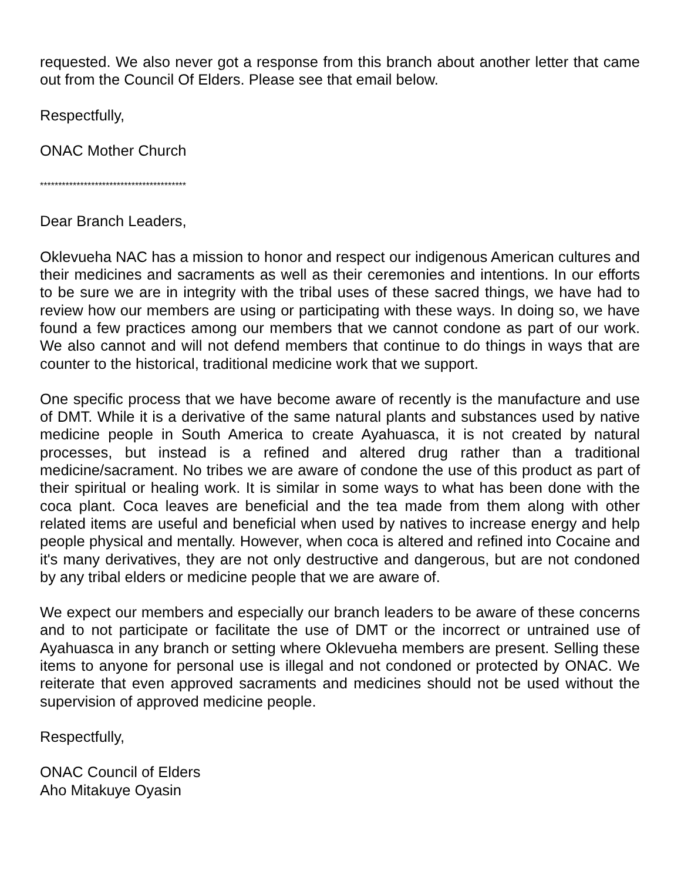requested. We also never got a response from this branch about another letter that came out from the Council Of Elders. Please see that email below.
Respectfully,
ONAC Mother Church
****************************************
Dear Branch Leaders,
Oklevueha NAC has a mission to honor and respect our indigenous American cultures and their medicines and sacraments as well as their ceremonies and intentions. In our efforts to be sure we are in integrity with the tribal uses of these sacred things, we have had to review how our members are using or participating with these ways. In doing so, we have found a few practices among our members that we cannot condone as part of our work. We also cannot and will not defend members that continue to do things in ways that are counter to the historical, traditional medicine work that we support.
One specific process that we have become aware of recently is the manufacture and use of DMT. While it is a derivative of the same natural plants and substances used by native medicine people in South America to create Ayahuasca, it is not created by natural processes, but instead is a refined and altered drug rather than a traditional medicine/sacrament. No tribes we are aware of condone the use of this product as part of their spiritual or healing work. It is similar in some ways to what has been done with the coca plant. Coca leaves are beneficial and the tea made from them along with other related items are useful and beneficial when used by natives to increase energy and help people physical and mentally. However, when coca is altered and refined into Cocaine and it's many derivatives, they are not only destructive and dangerous, but are not condoned by any tribal elders or medicine people that we are aware of.
We expect our members and especially our branch leaders to be aware of these concerns and to not participate or facilitate the use of DMT or the incorrect or untrained use of Ayahuasca in any branch or setting where Oklevueha members are present. Selling these items to anyone for personal use is illegal and not condoned or protected by ONAC. We reiterate that even approved sacraments and medicines should not be used without the supervision of approved medicine people.
Respectfully,
ONAC Council of Elders
Aho Mitakuye Oyasin